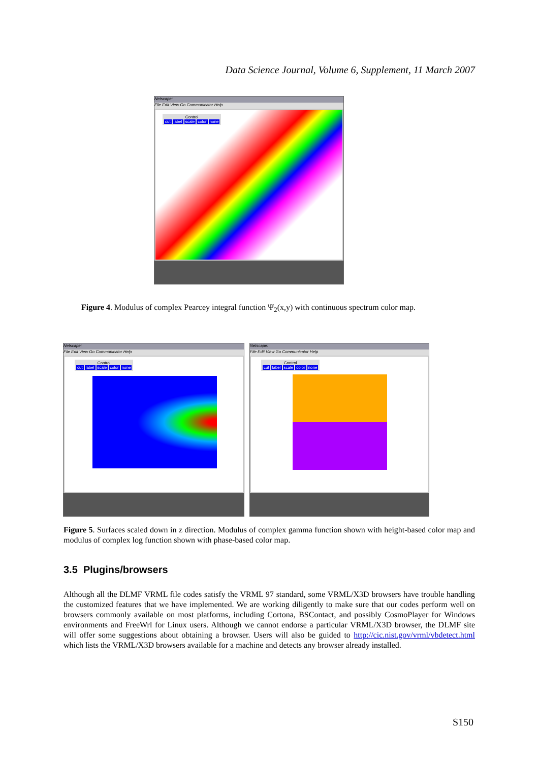Data Science Journal, Volume 6, Supplement, 11 March 2007
Netscape:
File Edit View Go Communicator Help
Control
cut label scale color none
Figure 4. Modulus of complex Pearcey integral function Ψ<sub>2</sub>(x,y) with continuous spectrum color map.
Netscape:
File Edit View Go Communicator Help
Control
cut label scale color none
Netscape:
File Edit View Go Communicator Help
Control
cut label scale color none
Figure 5. Surfaces scaled down in z direction. Modulus of complex gamma function shown with height-based color map and modulus of complex log function shown with phase-based color map.
3.5 Plugins/browsers
Although all the DLMF VRML file codes satisfy the VRML 97 standard, some VRML/X3D browsers have trouble handling the customized features that we have implemented. We are working diligently to make sure that our codes perform well on browsers commonly available on most platforms, including Cortona, BSContact, and possibly CosmoPlayer for Windows environments and FreeWrl for Linux users. Although we cannot endorse a particular VRML/X3D browser, the DLMF site will offer some suggestions about obtaining a browser. Users will also be guided to http://cic.nist.gov/vrml/vbdetect.html which lists the VRML/X3D browsers available for a machine and detects any browser already installed.
S150